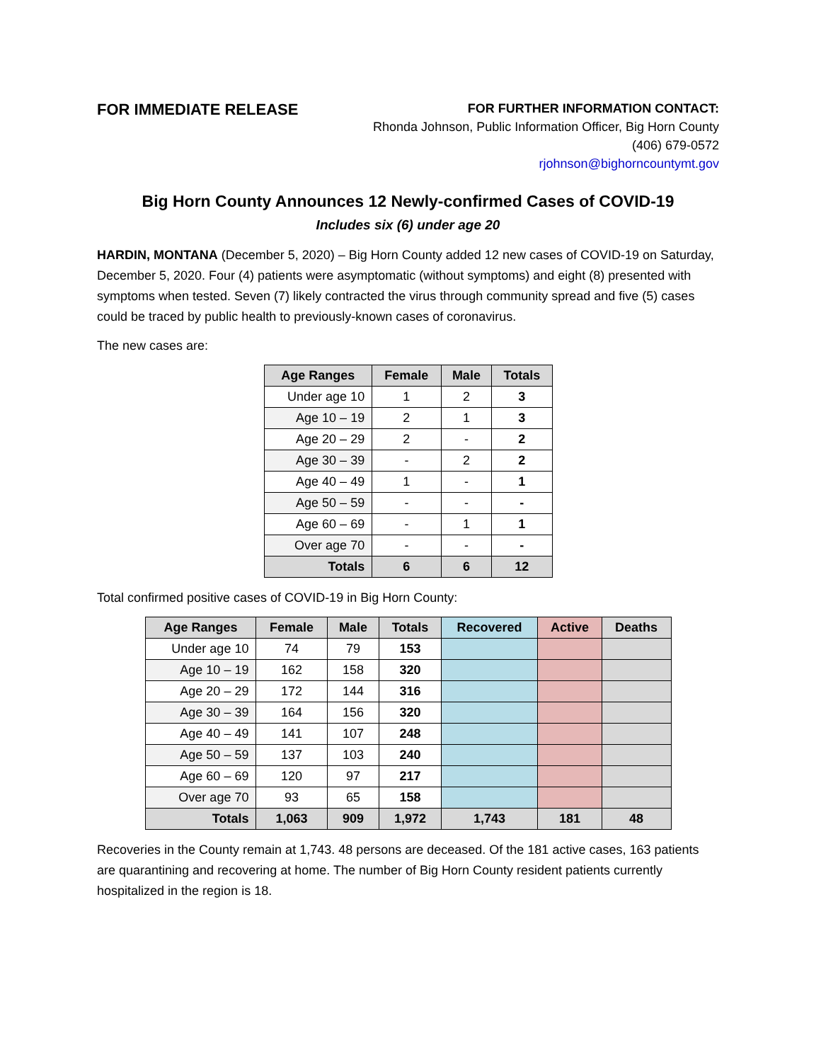FOR IMMEDIATE RELEASE
FOR FURTHER INFORMATION CONTACT:
Rhonda Johnson, Public Information Officer, Big Horn County
(406) 679-0572
rjohnson@bighorncountymt.gov
Big Horn County Announces 12 Newly-confirmed Cases of COVID-19
Includes six (6) under age 20
HARDIN, MONTANA (December 5, 2020) – Big Horn County added 12 new cases of COVID-19 on Saturday, December 5, 2020. Four (4) patients were asymptomatic (without symptoms) and eight (8) presented with symptoms when tested. Seven (7) likely contracted the virus through community spread and five (5) cases could be traced by public health to previously-known cases of coronavirus.
The new cases are:
| Age Ranges | Female | Male | Totals |
| --- | --- | --- | --- |
| Under age 10 | 1 | 2 | 3 |
| Age 10 – 19 | 2 | 1 | 3 |
| Age 20 – 29 | 2 | - | 2 |
| Age 30 – 39 | - | 2 | 2 |
| Age 40 – 49 | 1 | - | 1 |
| Age 50 – 59 | - | - | - |
| Age 60 – 69 | - | 1 | 1 |
| Over age 70 | - | - | - |
| Totals | 6 | 6 | 12 |
Total confirmed positive cases of COVID-19 in Big Horn County:
| Age Ranges | Female | Male | Totals | Recovered | Active | Deaths |
| --- | --- | --- | --- | --- | --- | --- |
| Under age 10 | 74 | 79 | 153 | | | |
| Age 10 – 19 | 162 | 158 | 320 | | | |
| Age 20 – 29 | 172 | 144 | 316 | | | |
| Age 30 – 39 | 164 | 156 | 320 | | | |
| Age 40 – 49 | 141 | 107 | 248 | | | |
| Age 50 – 59 | 137 | 103 | 240 | | | |
| Age 60 – 69 | 120 | 97 | 217 | | | |
| Over age 70 | 93 | 65 | 158 | | | |
| Totals | 1,063 | 909 | 1,972 | 1,743 | 181 | 48 |
Recoveries in the County remain at 1,743. 48 persons are deceased. Of the 181 active cases, 163 patients are quarantining and recovering at home. The number of Big Horn County resident patients currently hospitalized in the region is 18.